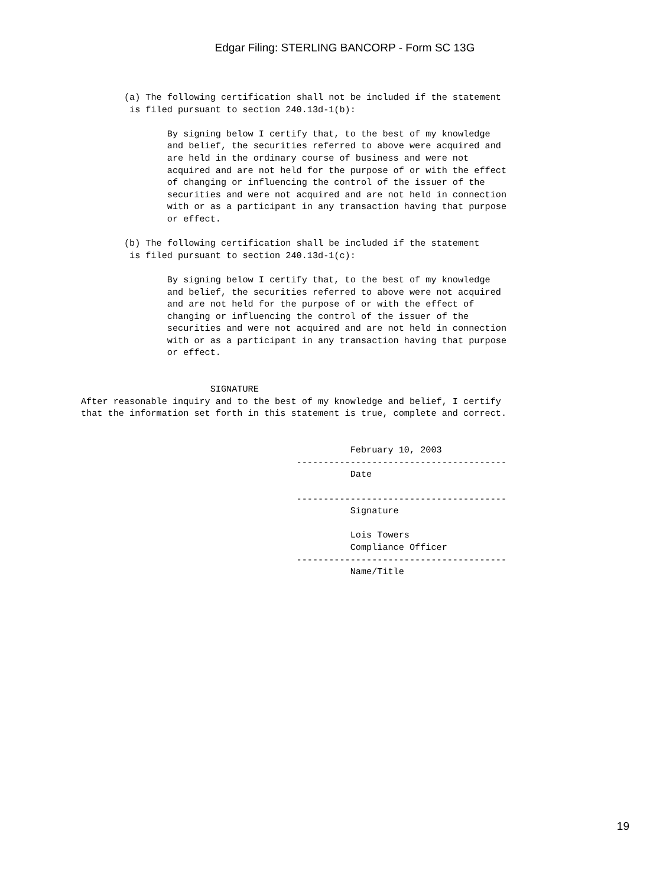Edgar Filing: STERLING BANCORP - Form SC 13G
        (a) The following certification shall not be included if the statement
         is filed pursuant to section 240.13d-1(b):

                By signing below I certify that, to the best of my knowledge
                and belief, the securities referred to above were acquired and
                are held in the ordinary course of business and were not
                acquired and are not held for the purpose of or with the effect
                of changing or influencing the control of the issuer of the
                securities and were not acquired and are not held in connection
                with or as a participant in any transaction having that purpose
                or effect.

        (b) The following certification shall be included if the statement
         is filed pursuant to section 240.13d-1(c):

                By signing below I certify that, to the best of my knowledge
                and belief, the securities referred to above were not acquired
                and are not held for the purpose of or with the effect of
                changing or influencing the control of the issuer of the
                securities and were not acquired and are not held in connection
                with or as a participant in any transaction having that purpose
                or effect.


                        SIGNATURE
After reasonable inquiry and to the best of my knowledge and belief, I certify
that the information set forth in this statement is true, complete and correct.


                                                  February 10, 2003
                                        ---------------------------------------
                                                  Date

                                        ---------------------------------------
                                                  Signature

                                                  Lois Towers
                                                  Compliance Officer
                                        ---------------------------------------
                                                  Name/Title
19